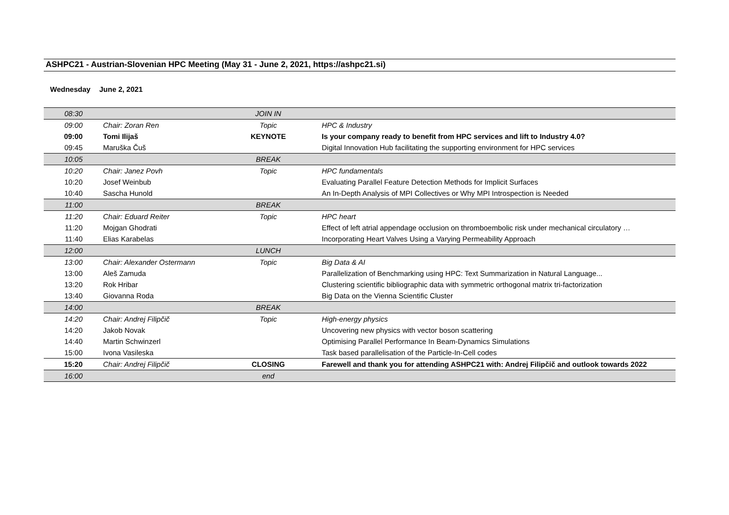ASHPC21 - Austrian-Slovenian HPC Meeting (May 31 - June 2, 2021, https://ashpc21.si)
Wednesday June 2, 2021
| 08:30 | | JOIN IN | |
| 09:00 | Chair: Zoran Ren | Topic | HPC & Industry |
| 09:00 | Tomi Ilijaš | KEYNOTE | Is your company ready to benefit from HPC services and lift to Industry 4.0? |
| 09:45 | Maruška Čuš | | Digital Innovation Hub facilitating the supporting environment for HPC services |
| 10:05 | | BREAK | |
| 10:20 | Chair: Janez Povh | Topic | HPC fundamentals |
| 10:20 | Josef Weinbub | | Evaluating Parallel Feature Detection Methods for Implicit Surfaces |
| 10:40 | Sascha Hunold | | An In-Depth Analysis of MPI Collectives or Why MPI Introspection is Needed |
| 11:00 | | BREAK | |
| 11:20 | Chair: Eduard Reiter | Topic | HPC heart |
| 11:20 | Mojgan Ghodrati | | Effect of left atrial appendage occlusion on thromboembolic risk under mechanical circulatory … |
| 11:40 | Elias Karabelas | | Incorporating Heart Valves Using a Varying Permeability Approach |
| 12:00 | | LUNCH | |
| 13:00 | Chair: Alexander Ostermann | Topic | Big Data & AI |
| 13:00 | Aleš Zamuda | | Parallelization of Benchmarking using HPC: Text Summarization in Natural Language... |
| 13:20 | Rok Hribar | | Clustering scientific bibliographic data with symmetric orthogonal matrix tri-factorization |
| 13:40 | Giovanna Roda | | Big Data on the Vienna Scientific Cluster |
| 14:00 | | BREAK | |
| 14:20 | Chair: Andrej Filipčič | Topic | High-energy physics |
| 14:20 | Jakob Novak | | Uncovering new physics with vector boson scattering |
| 14:40 | Martin Schwinzerl | | Optimising Parallel Performance In Beam-Dynamics Simulations |
| 15:00 | Ivona Vasileska | | Task based parallelisation of the Particle-In-Cell codes |
| 15:20 | Chair: Andrej Filipčič | CLOSING | Farewell and thank you for attending ASHPC21 with: Andrej Filipčič and outlook towards 2022 |
| 16:00 | | end | |